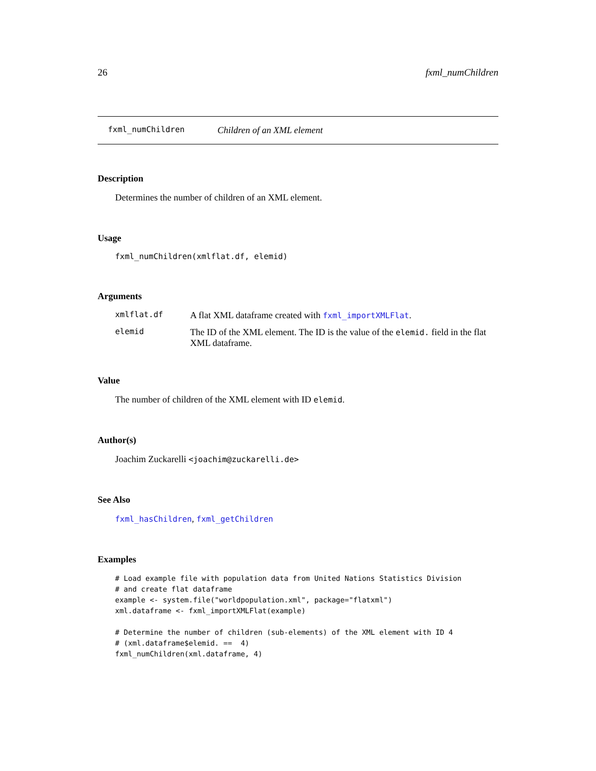26 fxml_numChildren
fxml_numChildren Children of an XML element
Description
Determines the number of children of an XML element.
Usage
fxml_numChildren(xmlflat.df, elemid)
Arguments
| xmlflat.df | A flat XML dataframe created with fxml_importXMLFlat . |
| elemid | The ID of the XML element. The ID is the value of the elemid. field in the flat XML dataframe. |
Value
The number of children of the XML element with ID elemid.
Author(s)
Joachim Zuckarelli <joachim@zuckarelli.de>
See Also
fxml_hasChildren, fxml_getChildren
Examples
# Load example file with population data from United Nations Statistics Division
# and create flat dataframe
example <- system.file("worldpopulation.xml", package="flatxml")
xml.dataframe <- fxml_importXMLFlat(example)

# Determine the number of children (sub-elements) of the XML element with ID 4
# (xml.dataframe$elemid. ==  4)
fxml_numChildren(xml.dataframe, 4)